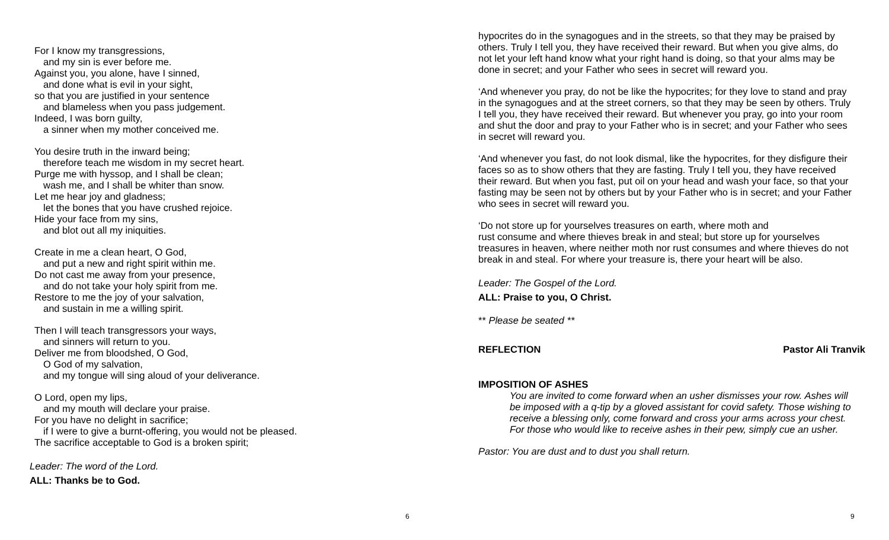For I know my transgressions,
and my sin is ever before me.
Against you, you alone, have I sinned,
and done what is evil in your sight,
so that you are justified in your sentence
and blameless when you pass judgement.
Indeed, I was born guilty,
a sinner when my mother conceived me.
You desire truth in the inward being;
therefore teach me wisdom in my secret heart.
Purge me with hyssop, and I shall be clean;
wash me, and I shall be whiter than snow.
Let me hear joy and gladness;
let the bones that you have crushed rejoice.
Hide your face from my sins,
and blot out all my iniquities.
Create in me a clean heart, O God,
and put a new and right spirit within me.
Do not cast me away from your presence,
and do not take your holy spirit from me.
Restore to me the joy of your salvation,
and sustain in me a willing spirit.
Then I will teach transgressors your ways,
and sinners will return to you.
Deliver me from bloodshed, O God,
O God of my salvation,
and my tongue will sing aloud of your deliverance.
O Lord, open my lips,
and my mouth will declare your praise.
For you have no delight in sacrifice;
if I were to give a burnt-offering, you would not be pleased.
The sacrifice acceptable to God is a broken spirit;
Leader: The word of the Lord.
ALL: Thanks be to God.
6
hypocrites do in the synagogues and in the streets, so that they may be praised by others. Truly I tell you, they have received their reward. But when you give alms, do not let your left hand know what your right hand is doing, so that your alms may be done in secret; and your Father who sees in secret will reward you.
‘And whenever you pray, do not be like the hypocrites; for they love to stand and pray in the synagogues and at the street corners, so that they may be seen by others. Truly I tell you, they have received their reward. But whenever you pray, go into your room and shut the door and pray to your Father who is in secret; and your Father who sees in secret will reward you.
‘And whenever you fast, do not look dismal, like the hypocrites, for they disfigure their faces so as to show others that they are fasting. Truly I tell you, they have received their reward. But when you fast, put oil on your head and wash your face, so that your fasting may be seen not by others but by your Father who is in secret; and your Father who sees in secret will reward you.
‘Do not store up for yourselves treasures on earth, where moth and
rust consume and where thieves break in and steal; but store up for yourselves treasures in heaven, where neither moth nor rust consumes and where thieves do not break in and steal. For where your treasure is, there your heart will be also.
Leader: The Gospel of the Lord.
ALL: Praise to you, O Christ.
** Please be seated **
REFLECTION Pastor Ali Tranvik
IMPOSITION OF ASHES
You are invited to come forward when an usher dismisses your row. Ashes will be imposed with a q-tip by a gloved assistant for covid safety. Those wishing to receive a blessing only, come forward and cross your arms across your chest. For those who would like to receive ashes in their pew, simply cue an usher.
Pastor: You are dust and to dust you shall return.
9